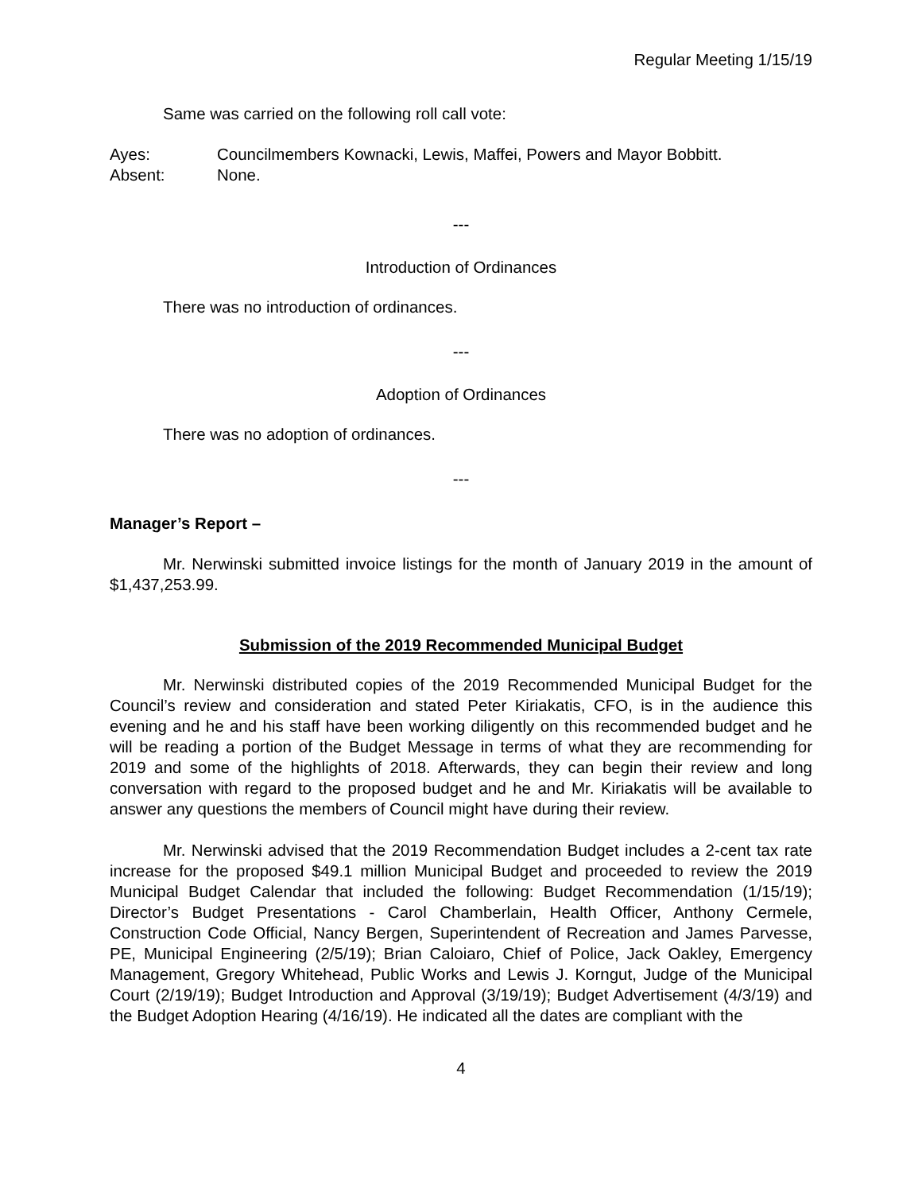Regular Meeting 1/15/19
Same was carried on the following roll call vote:
Ayes: Councilmembers Kownacki, Lewis, Maffei, Powers and Mayor Bobbitt.
Absent: None.
---
Introduction of Ordinances
There was no introduction of ordinances.
---
Adoption of Ordinances
There was no adoption of ordinances.
---
Manager’s Report –
Mr. Nerwinski submitted invoice listings for the month of January 2019 in the amount of $1,437,253.99.
Submission of the 2019 Recommended Municipal Budget
Mr. Nerwinski distributed copies of the 2019 Recommended Municipal Budget for the Council’s review and consideration and stated Peter Kiriakatis, CFO, is in the audience this evening and he and his staff have been working diligently on this recommended budget and he will be reading a portion of the Budget Message in terms of what they are recommending for 2019 and some of the highlights of 2018. Afterwards, they can begin their review and long conversation with regard to the proposed budget and he and Mr. Kiriakatis will be available to answer any questions the members of Council might have during their review.
Mr. Nerwinski advised that the 2019 Recommendation Budget includes a 2-cent tax rate increase for the proposed $49.1 million Municipal Budget and proceeded to review the 2019 Municipal Budget Calendar that included the following: Budget Recommendation (1/15/19); Director’s Budget Presentations - Carol Chamberlain, Health Officer, Anthony Cermele, Construction Code Official, Nancy Bergen, Superintendent of Recreation and James Parvesse, PE, Municipal Engineering (2/5/19); Brian Caloiaro, Chief of Police, Jack Oakley, Emergency Management, Gregory Whitehead, Public Works and Lewis J. Korngut, Judge of the Municipal Court (2/19/19); Budget Introduction and Approval (3/19/19); Budget Advertisement (4/3/19) and the Budget Adoption Hearing (4/16/19). He indicated all the dates are compliant with the
4